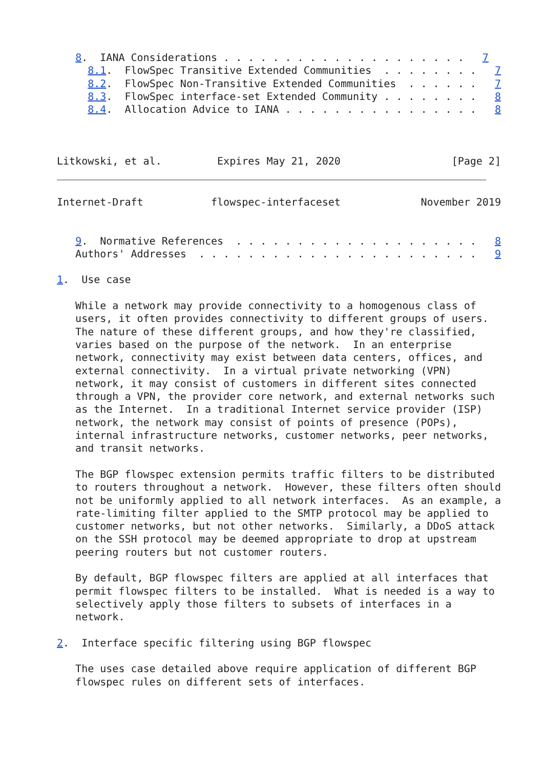8.  IANA Considerations . . . . . . . . . . . . . . . . . . . .   7
     8.1.  FlowSpec Transitive Extended Communities  . . . . . . . .   7
     8.2.  FlowSpec Non-Transitive Extended Communities  . . . . . .   7
     8.3.  FlowSpec interface-set Extended Community . . . . . . . .   8
     8.4.  Allocation Advice to IANA . . . . . . . . . . . . . . . .   8



Litkowski, et al.         Expires May 21, 2020                  [Page 2]
Internet-Draft           flowspec-interfaceset             November 2019


   9.  Normative References  . . . . . . . . . . . . . . . . . . . .   8
   Authors' Addresses  . . . . . . . . . . . . . . . . . . . . . . .   9

1.  Use case

   While a network may provide connectivity to a homogenous class of
   users, it often provides connectivity to different groups of users.
   The nature of these different groups, and how they're classified,
   varies based on the purpose of the network.  In an enterprise
   network, connectivity may exist between data centers, offices, and
   external connectivity.  In a virtual private networking (VPN)
   network, it may consist of customers in different sites connected
   through a VPN, the provider core network, and external networks such
   as the Internet.  In a traditional Internet service provider (ISP)
   network, the network may consist of points of presence (POPs),
   internal infrastructure networks, customer networks, peer networks,
   and transit networks.

   The BGP flowspec extension permits traffic filters to be distributed
   to routers throughout a network.  However, these filters often should
   not be uniformly applied to all network interfaces.  As an example, a
   rate-limiting filter applied to the SMTP protocol may be applied to
   customer networks, but not other networks.  Similarly, a DDoS attack
   on the SSH protocol may be deemed appropriate to drop at upstream
   peering routers but not customer routers.

   By default, BGP flowspec filters are applied at all interfaces that
   permit flowspec filters to be installed.  What is needed is a way to
   selectively apply those filters to subsets of interfaces in a
   network.

2.  Interface specific filtering using BGP flowspec

   The uses case detailed above require application of different BGP
   flowspec rules on different sets of interfaces.